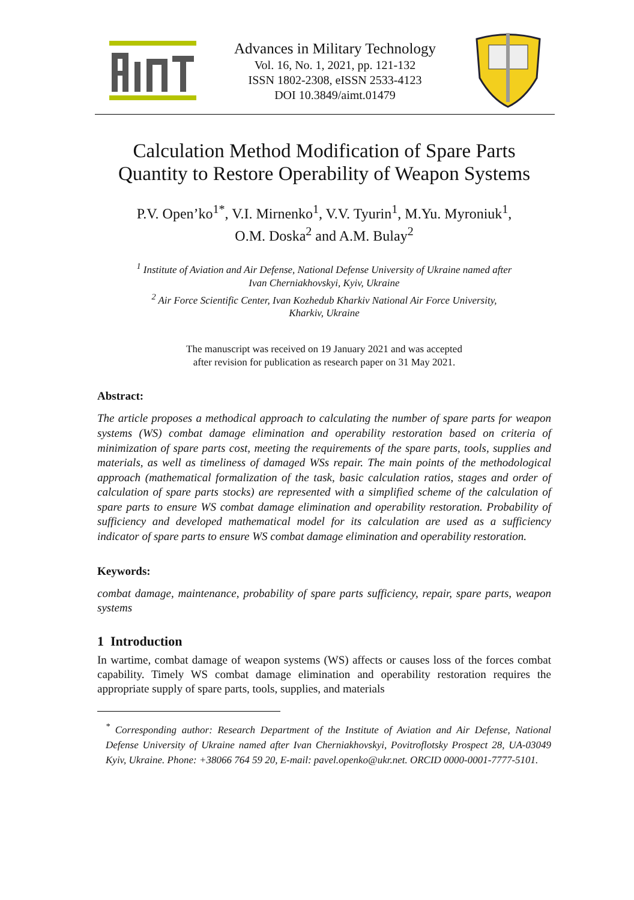Advances in Military Technology
Vol. 16, No. 1, 2021, pp. 121-132
ISSN 1802-2308, eISSN 2533-4123
DOI 10.3849/aimt.01479
Calculation Method Modification of Spare Parts Quantity to Restore Operability of Weapon Systems
P.V. Open’ko<sup>1*</sup>, V.I. Mirnenko<sup>1</sup>, V.V. Tyurin<sup>1</sup>, M.Yu. Myroniuk<sup>1</sup>,
O.M. Doska<sup>2</sup> and A.M. Bulay<sup>2</sup>
<sup>1</sup> Institute of Aviation and Air Defense, National Defense University of Ukraine named after
Ivan Cherniakhovskyi, Kyiv, Ukraine
<sup>2</sup> Air Force Scientific Center, Ivan Kozhedub Kharkiv National Air Force University,
Kharkiv, Ukraine
The manuscript was received on 19 January 2021 and was accepted
after revision for publication as research paper on 31 May 2021.
Abstract:
The article proposes a methodical approach to calculating the number of spare parts for weapon systems (WS) combat damage elimination and operability restoration based on criteria of minimization of spare parts cost, meeting the requirements of the spare parts, tools, supplies and materials, as well as timeliness of damaged WSs repair. The main points of the methodological approach (mathematical formalization of the task, basic calculation ratios, stages and order of calculation of spare parts stocks) are represented with a simplified scheme of the calculation of spare parts to ensure WS combat damage elimination and operability restoration. Probability of sufficiency and developed mathematical model for its calculation are used as a sufficiency indicator of spare parts to ensure WS combat damage elimination and operability restoration.
Keywords:
combat damage, maintenance, probability of spare parts sufficiency, repair, spare parts, weapon systems
1 Introduction
In wartime, combat damage of weapon systems (WS) affects or causes loss of the forces combat capability. Timely WS combat damage elimination and operability restoration requires the appropriate supply of spare parts, tools, supplies, and materials
<sup>*</sup> Corresponding author: Research Department of the Institute of Aviation and Air Defense, National Defense University of Ukraine named after Ivan Cherniakhovskyi, Povitroflotsky Prospect 28, UA-03049 Kyiv, Ukraine. Phone: +38066 764 59 20, E-mail: pavel.openko@ukr.net. ORCID 0000-0001-7777-5101.